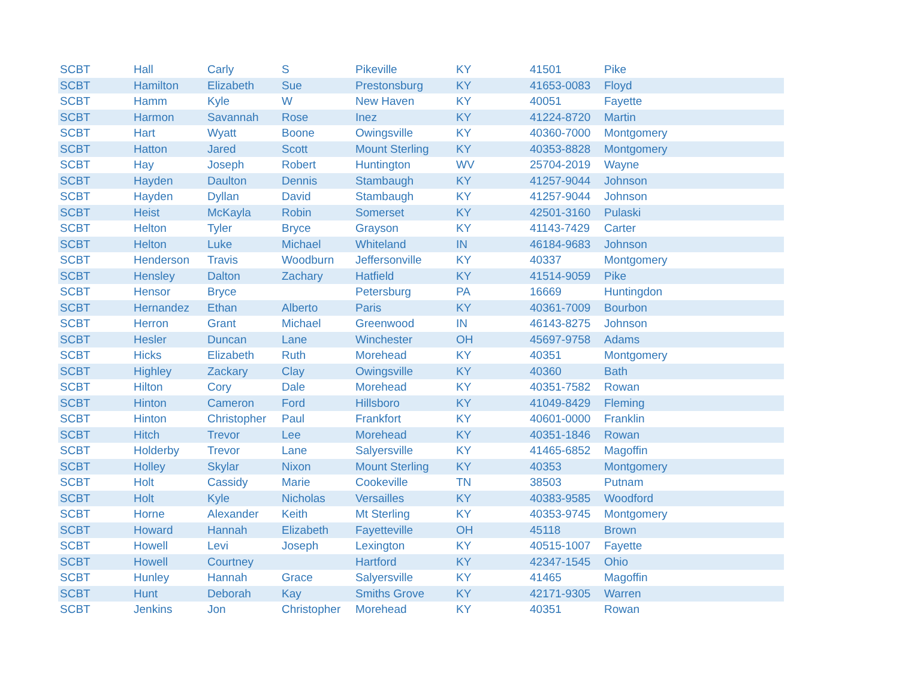| SCBT | Hall | Carly | S | Pikeville | KY | 41501 | Pike |
| SCBT | Hamilton | Elizabeth | Sue | Prestonsburg | KY | 41653-0083 | Floyd |
| SCBT | Hamm | Kyle | W | New Haven | KY | 40051 | Fayette |
| SCBT | Harmon | Savannah | Rose | Inez | KY | 41224-8720 | Martin |
| SCBT | Hart | Wyatt | Boone | Owingsville | KY | 40360-7000 | Montgomery |
| SCBT | Hatton | Jared | Scott | Mount Sterling | KY | 40353-8828 | Montgomery |
| SCBT | Hay | Joseph | Robert | Huntington | WV | 25704-2019 | Wayne |
| SCBT | Hayden | Daulton | Dennis | Stambaugh | KY | 41257-9044 | Johnson |
| SCBT | Hayden | Dyllan | David | Stambaugh | KY | 41257-9044 | Johnson |
| SCBT | Heist | McKayla | Robin | Somerset | KY | 42501-3160 | Pulaski |
| SCBT | Helton | Tyler | Bryce | Grayson | KY | 41143-7429 | Carter |
| SCBT | Helton | Luke | Michael | Whiteland | IN | 46184-9683 | Johnson |
| SCBT | Henderson | Travis | Woodburn | Jeffersonville | KY | 40337 | Montgomery |
| SCBT | Hensley | Dalton | Zachary | Hatfield | KY | 41514-9059 | Pike |
| SCBT | Hensor | Bryce | | Petersburg | PA | 16669 | Huntingdon |
| SCBT | Hernandez | Ethan | Alberto | Paris | KY | 40361-7009 | Bourbon |
| SCBT | Herron | Grant | Michael | Greenwood | IN | 46143-8275 | Johnson |
| SCBT | Hesler | Duncan | Lane | Winchester | OH | 45697-9758 | Adams |
| SCBT | Hicks | Elizabeth | Ruth | Morehead | KY | 40351 | Montgomery |
| SCBT | Highley | Zackary | Clay | Owingsville | KY | 40360 | Bath |
| SCBT | Hilton | Cory | Dale | Morehead | KY | 40351-7582 | Rowan |
| SCBT | Hinton | Cameron | Ford | Hillsboro | KY | 41049-8429 | Fleming |
| SCBT | Hinton | Christopher | Paul | Frankfort | KY | 40601-0000 | Franklin |
| SCBT | Hitch | Trevor | Lee | Morehead | KY | 40351-1846 | Rowan |
| SCBT | Holderby | Trevor | Lane | Salyersville | KY | 41465-6852 | Magoffin |
| SCBT | Holley | Skylar | Nixon | Mount Sterling | KY | 40353 | Montgomery |
| SCBT | Holt | Cassidy | Marie | Cookeville | TN | 38503 | Putnam |
| SCBT | Holt | Kyle | Nicholas | Versailles | KY | 40383-9585 | Woodford |
| SCBT | Horne | Alexander | Keith | Mt Sterling | KY | 40353-9745 | Montgomery |
| SCBT | Howard | Hannah | Elizabeth | Fayetteville | OH | 45118 | Brown |
| SCBT | Howell | Levi | Joseph | Lexington | KY | 40515-1007 | Fayette |
| SCBT | Howell | Courtney | | Hartford | KY | 42347-1545 | Ohio |
| SCBT | Hunley | Hannah | Grace | Salyersville | KY | 41465 | Magoffin |
| SCBT | Hunt | Deborah | Kay | Smiths Grove | KY | 42171-9305 | Warren |
| SCBT | Jenkins | Jon | Christopher | Morehead | KY | 40351 | Rowan |